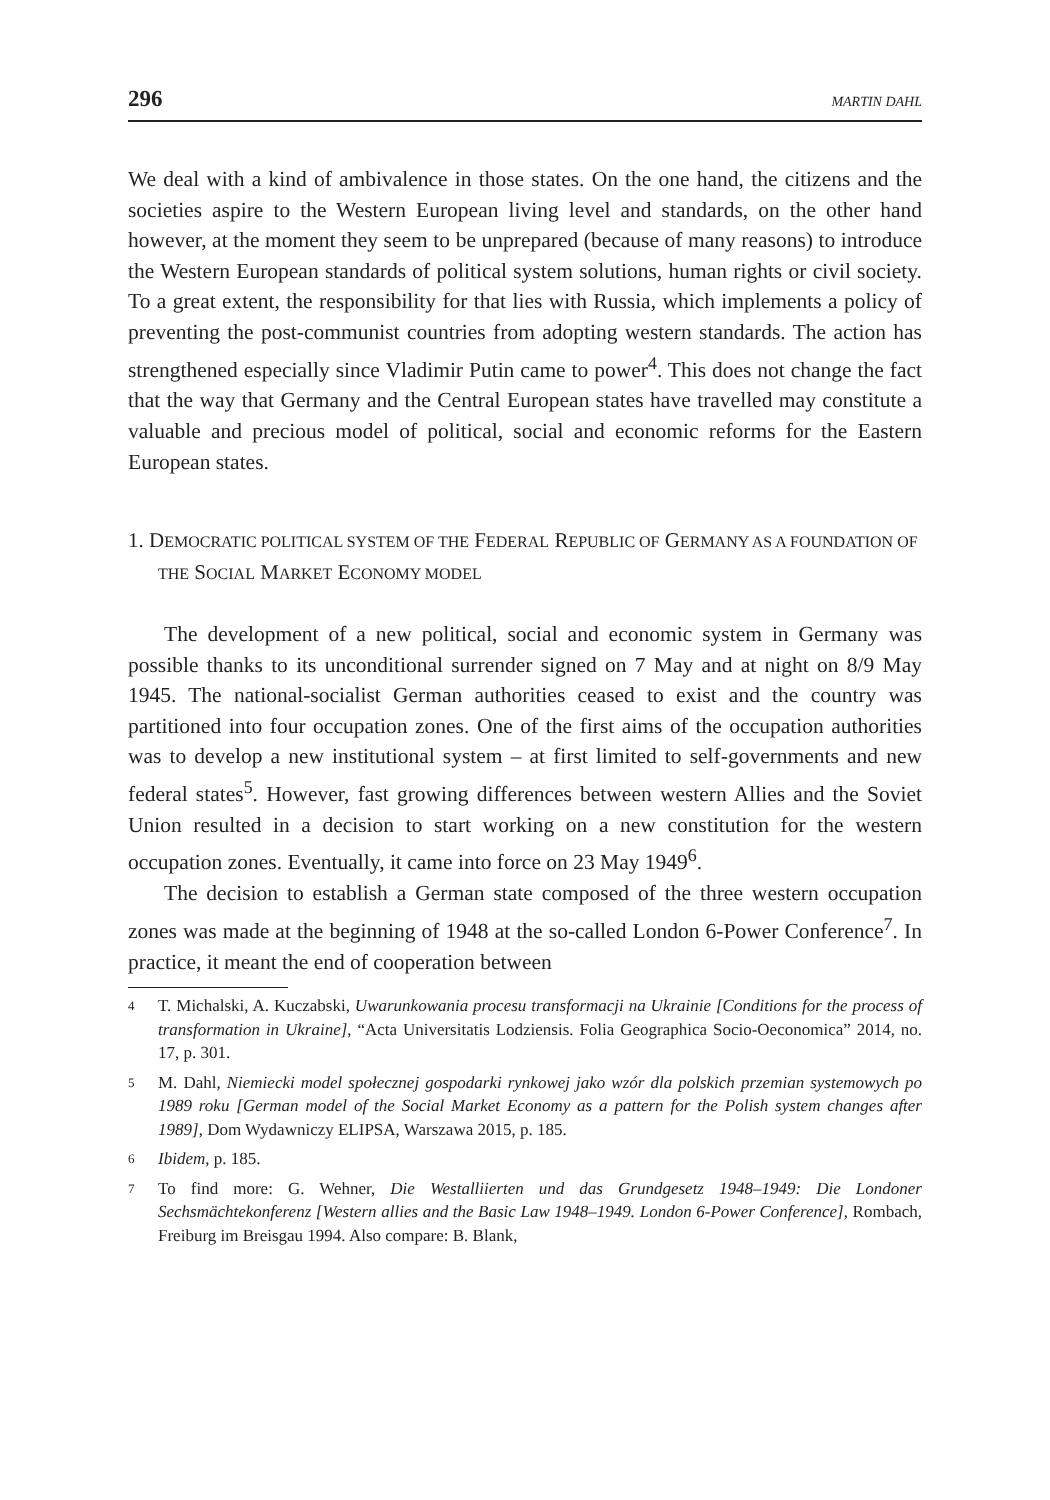296 MARTIN DAHL
We deal with a kind of ambivalence in those states. On the one hand, the citizens and the societies aspire to the Western European living level and standards, on the other hand however, at the moment they seem to be unprepared (because of many reasons) to introduce the Western European standards of political system solutions, human rights or civil society. To a great extent, the responsibility for that lies with Russia, which implements a policy of preventing the post-communist countries from adopting western standards. The action has strengthened especially since Vladimir Putin came to power<sup>4</sup>. This does not change the fact that the way that Germany and the Central European states have travelled may constitute a valuable and precious model of political, social and economic reforms for the Eastern European states.
1. DEMOCRATIC POLITICAL SYSTEM OF THE FEDERAL REPUBLIC OF GERMANY AS A FOUNDATION OF THE SOCIAL MARKET ECONOMY MODEL
The development of a new political, social and economic system in Germany was possible thanks to its unconditional surrender signed on 7 May and at night on 8/9 May 1945. The national-socialist German authorities ceased to exist and the country was partitioned into four occupation zones. One of the first aims of the occupation authorities was to develop a new institutional system – at first limited to self-governments and new federal states<sup>5</sup>. However, fast growing differences between western Allies and the Soviet Union resulted in a decision to start working on a new constitution for the western occupation zones. Eventually, it came into force on 23 May 1949<sup>6</sup>.
The decision to establish a German state composed of the three western occupation zones was made at the beginning of 1948 at the so-called London 6-Power Conference<sup>7</sup>. In practice, it meant the end of cooperation between
4 T. Michalski, A. Kuczabski, Uwarunkowania procesu transformacji na Ukrainie [Conditions for the process of transformation in Ukraine], “Acta Universitatis Lodziensis. Folia Geographica Socio-Oeconomica” 2014, no. 17, p. 301.
5 M. Dahl, Niemiecki model społecznej gospodarki rynkowej jako wzór dla polskich przemian systemowych po 1989 roku [German model of the Social Market Economy as a pattern for the Polish system changes after 1989], Dom Wydawniczy ELIPSA, Warszawa 2015, p. 185.
6 Ibidem, p. 185.
7 To find more: G. Wehner, Die Westalliierten und das Grundgesetz 1948–1949: Die Londoner Sechsmächtekonferenz [Western allies and the Basic Law 1948–1949. London 6-Power Conference], Rombach, Freiburg im Breisgau 1994. Also compare: B. Blank,